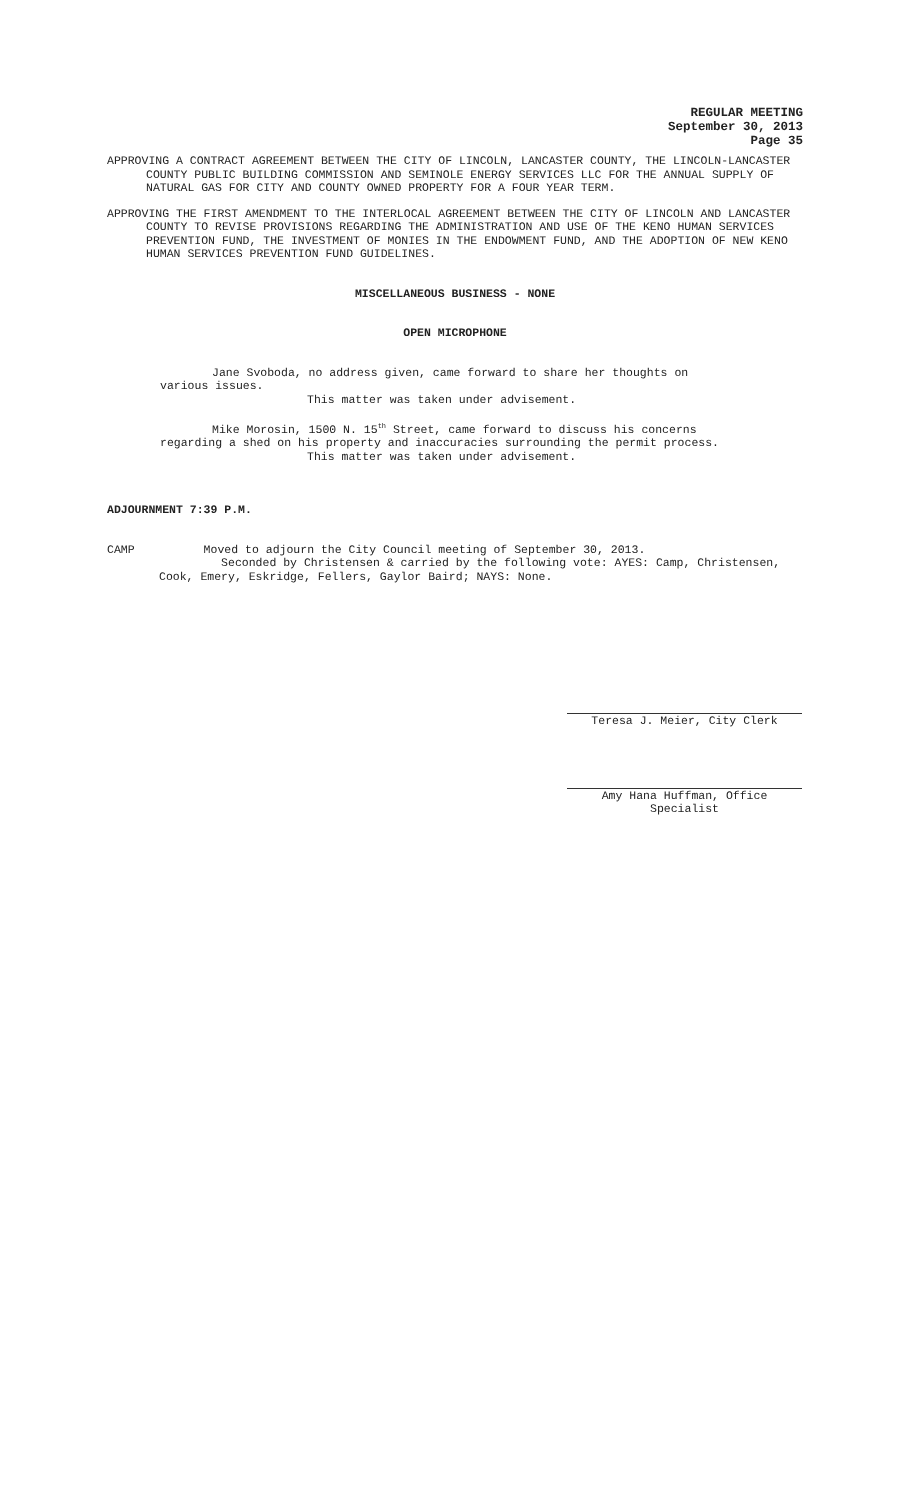REGULAR MEETING
September 30, 2013
Page 35
APPROVING A CONTRACT AGREEMENT BETWEEN THE CITY OF LINCOLN, LANCASTER COUNTY, THE LINCOLN-LANCASTER COUNTY PUBLIC BUILDING COMMISSION AND SEMINOLE ENERGY SERVICES LLC FOR THE ANNUAL SUPPLY OF NATURAL GAS FOR CITY AND COUNTY OWNED PROPERTY FOR A FOUR YEAR TERM.
APPROVING THE FIRST AMENDMENT TO THE INTERLOCAL AGREEMENT BETWEEN THE CITY OF LINCOLN AND LANCASTER COUNTY TO REVISE PROVISIONS REGARDING THE ADMINISTRATION AND USE OF THE KENO HUMAN SERVICES PREVENTION FUND, THE INVESTMENT OF MONIES IN THE ENDOWMENT FUND, AND THE ADOPTION OF NEW KENO HUMAN SERVICES PREVENTION FUND GUIDELINES.
MISCELLANEOUS BUSINESS - NONE
OPEN MICROPHONE
Jane Svoboda, no address given, came forward to share her thoughts on various issues.
This matter was taken under advisement.
Mike Morosin, 1500 N. 15<sup>th</sup> Street, came forward to discuss his concerns regarding a shed on his property and inaccuracies surrounding the permit process.
This matter was taken under advisement.
ADJOURNMENT 7:39 P.M.
CAMP Moved to adjourn the City Council meeting of September 30, 2013.
Seconded by Christensen & carried by the following vote: AYES: Camp, Christensen, Cook, Emery, Eskridge, Fellers, Gaylor Baird; NAYS: None.
Teresa J. Meier, City Clerk
Amy Hana Huffman, Office Specialist